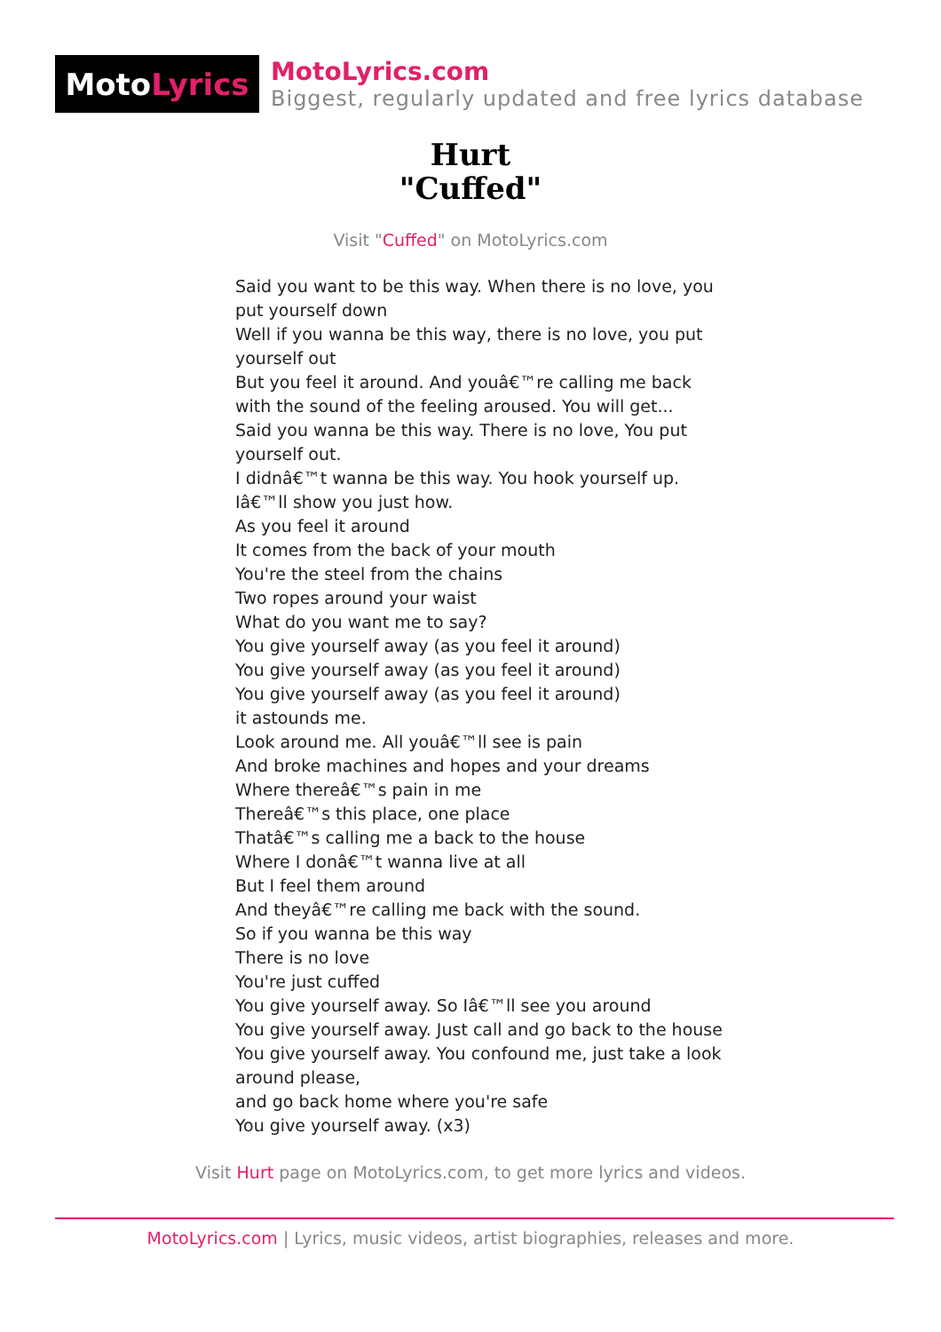Moto Lyrics
MotoLyrics.com
Biggest, regularly updated and free lyrics database
Hurt
"Cuffed"
Visit "Cuffed" on MotoLyrics.com
Said you want to be this way. When there is no love, you put yourself down
Well if you wanna be this way, there is no love, you put yourself out
But you feel it around. And youâ€™re calling me back with the sound of the feeling aroused. You will get...
Said you wanna be this way. There is no love, You put yourself out.
I didnâ€™t wanna be this way. You hook yourself up.
Iâ€™ll show you just how.
As you feel it around
It comes from the back of your mouth
You're the steel from the chains
Two ropes around your waist
What do you want me to say?
You give yourself away (as you feel it around)
You give yourself away (as you feel it around)
You give yourself away (as you feel it around)
it astounds me.
Look around me. All youâ€™ll see is pain
And broke machines and hopes and your dreams
Where thereâ€™s pain in me
Thereâ€™s this place, one place
Thatâ€™s calling me a back to the house
Where I donâ€™t wanna live at all
But I feel them around
And theyâ€™re calling me back with the sound.
So if you wanna be this way
There is no love
You're just cuffed
You give yourself away. So Iâ€™ll see you around
You give yourself away. Just call and go back to the house
You give yourself away. You confound me, just take a look around please,
and go back home where you're safe
You give yourself away. (x3)
Visit Hurt page on MotoLyrics.com, to get more lyrics and videos.
MotoLyrics.com | Lyrics, music videos, artist biographies, releases and more.